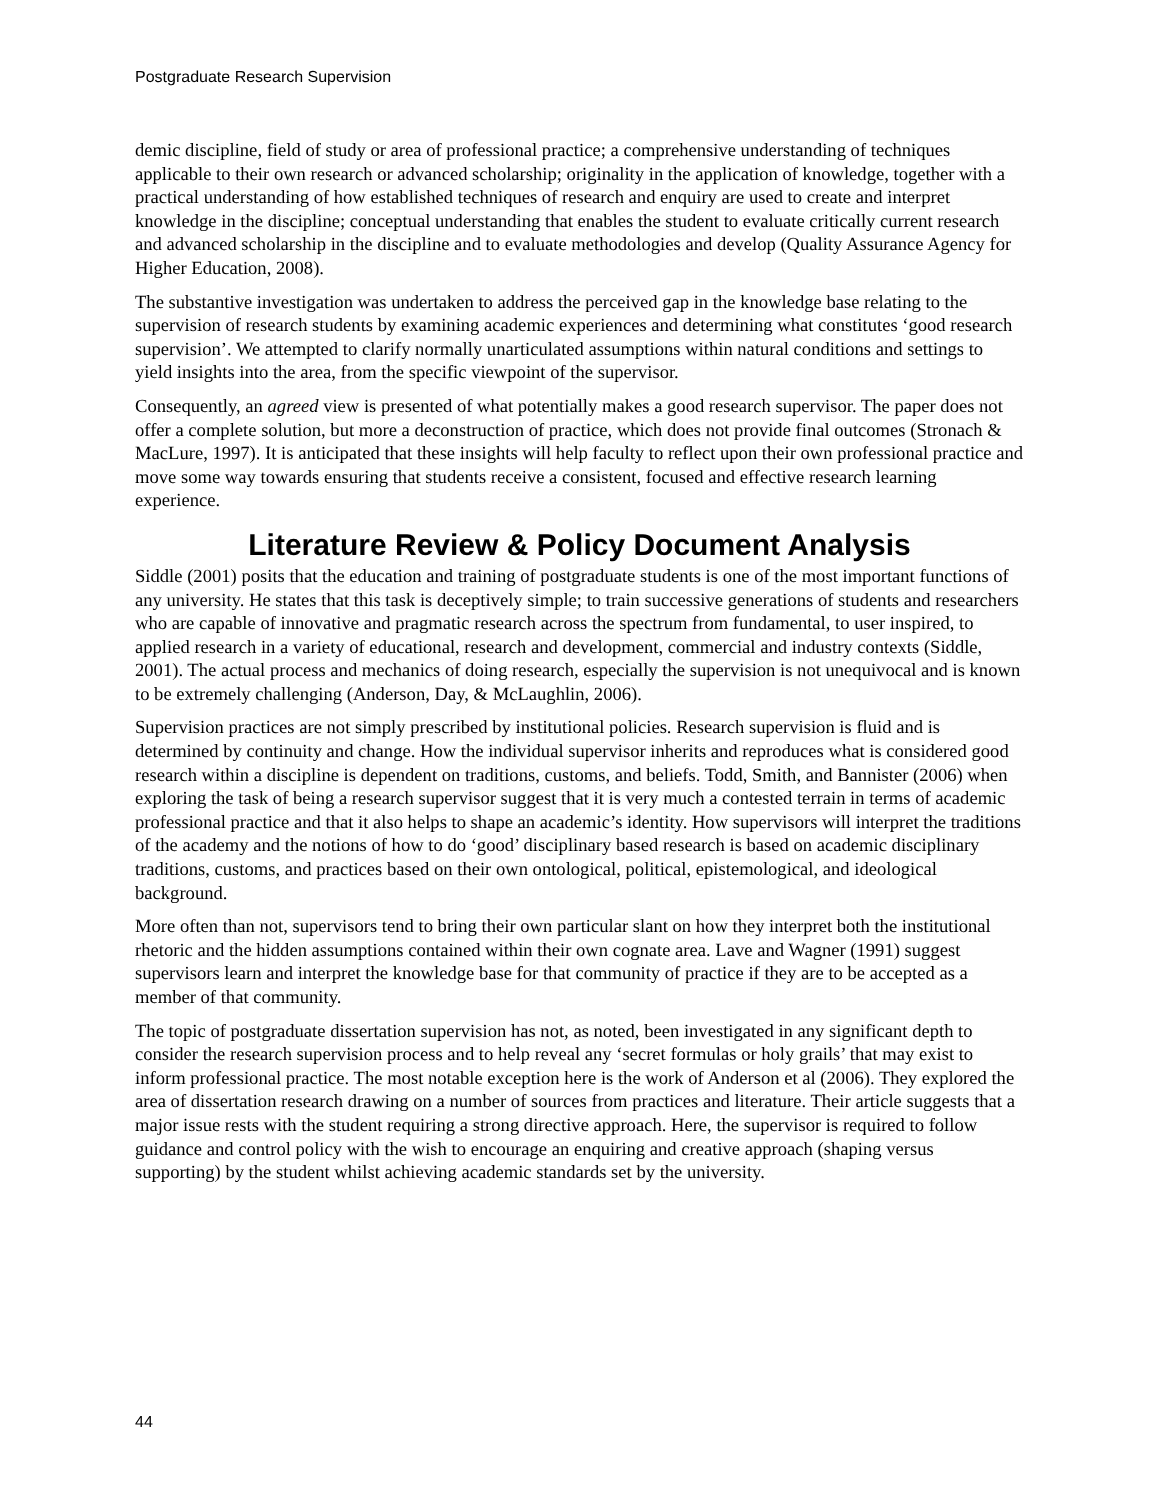Postgraduate Research Supervision
demic discipline, field of study or area of professional practice; a comprehensive understanding of techniques applicable to their own research or advanced scholarship; originality in the application of knowledge, together with a practical understanding of how established techniques of research and enquiry are used to create and interpret knowledge in the discipline; conceptual understanding that enables the student to evaluate critically current research and advanced scholarship in the discipline and to evaluate methodologies and develop (Quality Assurance Agency for Higher Education, 2008).
The substantive investigation was undertaken to address the perceived gap in the knowledge base relating to the supervision of research students by examining academic experiences and determining what constitutes ‘good research supervision’. We attempted to clarify normally unarticulated assumptions within natural conditions and settings to yield insights into the area, from the specific viewpoint of the supervisor.
Consequently, an agreed view is presented of what potentially makes a good research supervisor. The paper does not offer a complete solution, but more a deconstruction of practice, which does not provide final outcomes (Stronach & MacLure, 1997). It is anticipated that these insights will help faculty to reflect upon their own professional practice and move some way towards ensuring that students receive a consistent, focused and effective research learning experience.
Literature Review & Policy Document Analysis
Siddle (2001) posits that the education and training of postgraduate students is one of the most important functions of any university. He states that this task is deceptively simple; to train successive generations of students and researchers who are capable of innovative and pragmatic research across the spectrum from fundamental, to user inspired, to applied research in a variety of educational, research and development, commercial and industry contexts (Siddle, 2001). The actual process and mechanics of doing research, especially the supervision is not unequivocal and is known to be extremely challenging (Anderson, Day, & McLaughlin, 2006).
Supervision practices are not simply prescribed by institutional policies. Research supervision is fluid and is determined by continuity and change. How the individual supervisor inherits and reproduces what is considered good research within a discipline is dependent on traditions, customs, and beliefs. Todd, Smith, and Bannister (2006) when exploring the task of being a research supervisor suggest that it is very much a contested terrain in terms of academic professional practice and that it also helps to shape an academic’s identity. How supervisors will interpret the traditions of the academy and the notions of how to do ‘good’ disciplinary based research is based on academic disciplinary traditions, customs, and practices based on their own ontological, political, epistemological, and ideological background.
More often than not, supervisors tend to bring their own particular slant on how they interpret both the institutional rhetoric and the hidden assumptions contained within their own cognate area. Lave and Wagner (1991) suggest supervisors learn and interpret the knowledge base for that community of practice if they are to be accepted as a member of that community.
The topic of postgraduate dissertation supervision has not, as noted, been investigated in any significant depth to consider the research supervision process and to help reveal any ‘secret formulas or holy grails’ that may exist to inform professional practice. The most notable exception here is the work of Anderson et al (2006). They explored the area of dissertation research drawing on a number of sources from practices and literature. Their article suggests that a major issue rests with the student requiring a strong directive approach. Here, the supervisor is required to follow guidance and control policy with the wish to encourage an enquiring and creative approach (shaping versus supporting) by the student whilst achieving academic standards set by the university.
44